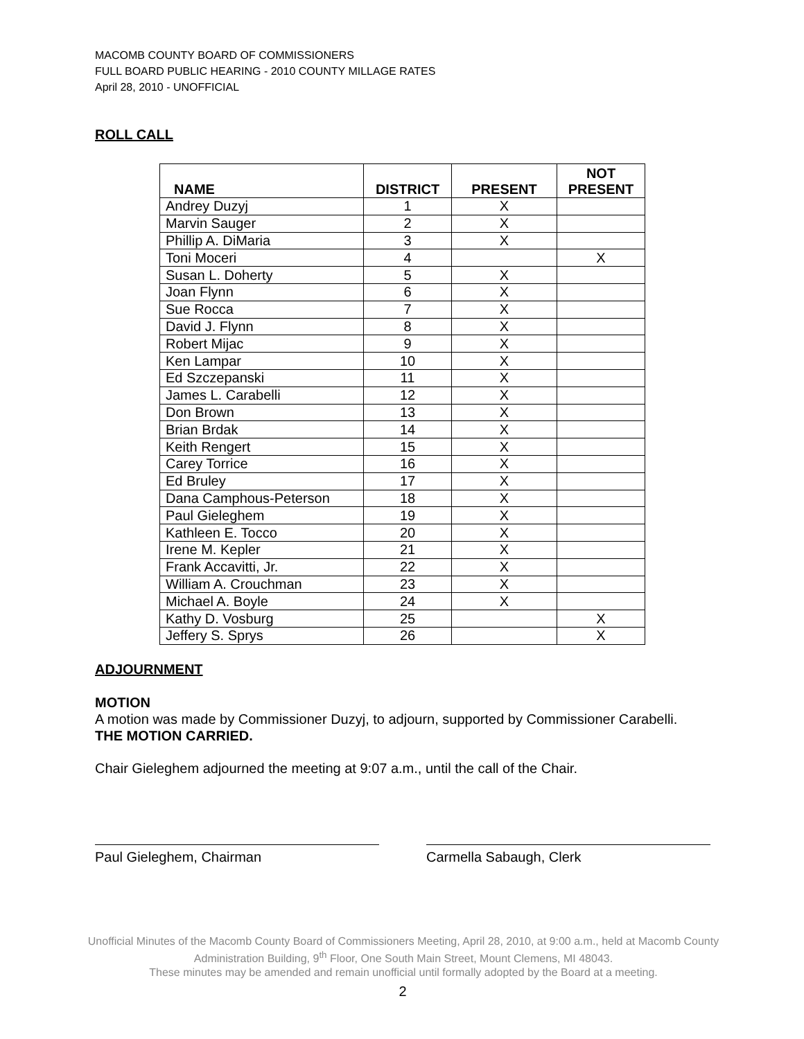MACOMB COUNTY BOARD OF COMMISSIONERS
FULL BOARD PUBLIC HEARING - 2010 COUNTY MILLAGE RATES
April 28, 2010 - UNOFFICIAL
ROLL CALL
| NAME | DISTRICT | PRESENT | NOT PRESENT |
| --- | --- | --- | --- |
| Andrey Duzyj | 1 | X | |
| Marvin Sauger | 2 | X | |
| Phillip A. DiMaria | 3 | X | |
| Toni Moceri | 4 | | X |
| Susan L. Doherty | 5 | X | |
| Joan Flynn | 6 | X | |
| Sue Rocca | 7 | X | |
| David J. Flynn | 8 | X | |
| Robert Mijac | 9 | X | |
| Ken Lampar | 10 | X | |
| Ed Szczepanski | 11 | X | |
| James L. Carabelli | 12 | X | |
| Don Brown | 13 | X | |
| Brian Brdak | 14 | X | |
| Keith Rengert | 15 | X | |
| Carey Torrice | 16 | X | |
| Ed Bruley | 17 | X | |
| Dana Camphous-Peterson | 18 | X | |
| Paul Gieleghem | 19 | X | |
| Kathleen E. Tocco | 20 | X | |
| Irene M. Kepler | 21 | X | |
| Frank Accavitti, Jr. | 22 | X | |
| William A. Crouchman | 23 | X | |
| Michael A. Boyle | 24 | X | |
| Kathy D. Vosburg | 25 | | X |
| Jeffery S. Sprys | 26 | | X |
ADJOURNMENT
MOTION
A motion was made by Commissioner Duzyj, to adjourn, supported by Commissioner Carabelli.
THE MOTION CARRIED.
Chair Gieleghem adjourned the meeting at 9:07 a.m., until the call of the Chair.
Paul Gieleghem, Chairman Carmella Sabaugh, Clerk
Unofficial Minutes of the Macomb County Board of Commissioners Meeting, April 28, 2010, at 9:00 a.m., held at Macomb County Administration Building, 9<sup>th</sup> Floor, One South Main Street, Mount Clemens, MI 48043.
These minutes may be amended and remain unofficial until formally adopted by the Board at a meeting.
2